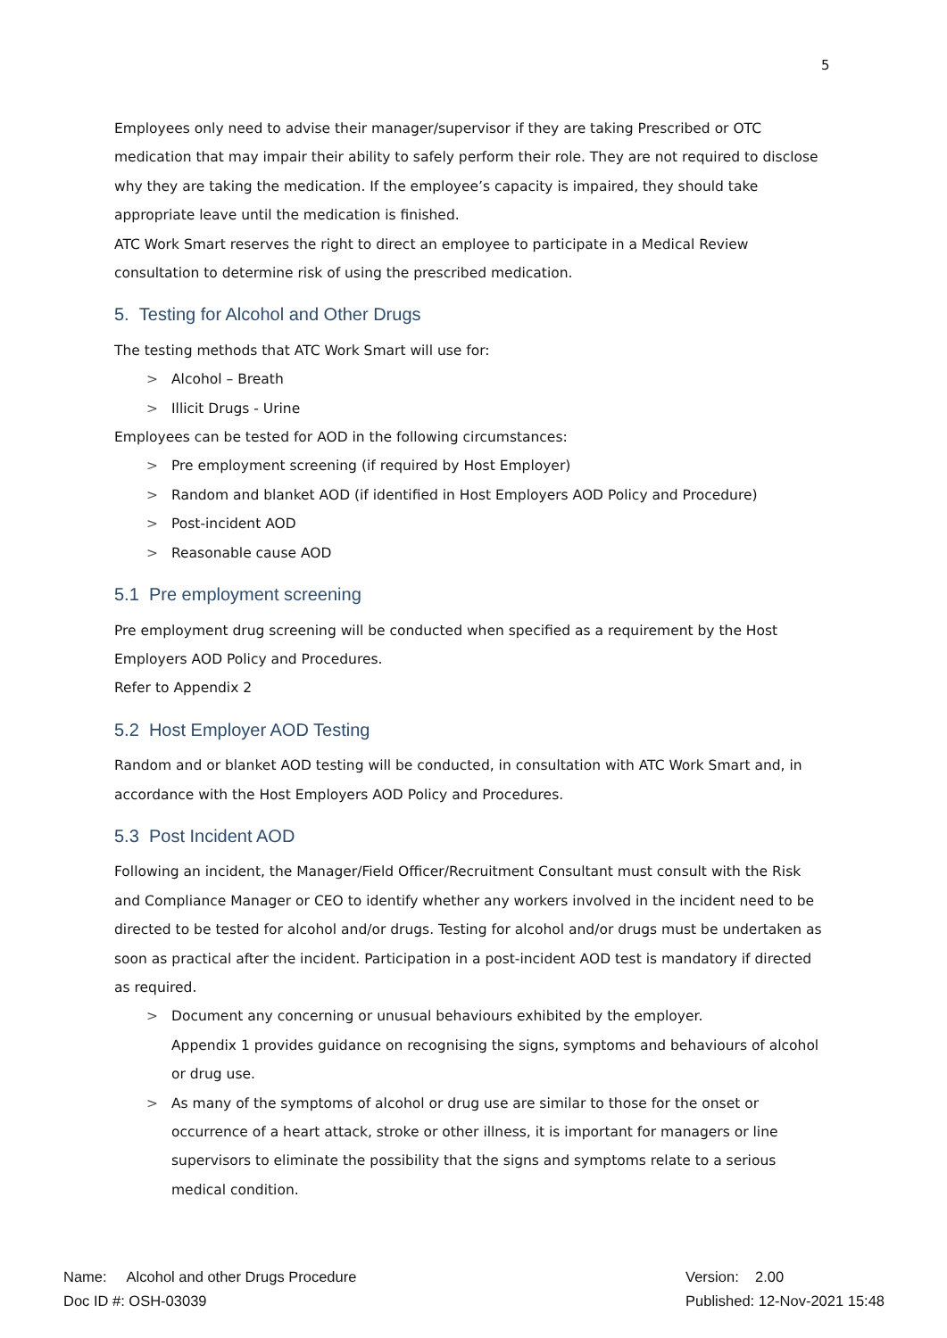5
Employees only need to advise their manager/supervisor if they are taking Prescribed or OTC medication that may impair their ability to safely perform their role. They are not required to disclose why they are taking the medication. If the employee’s capacity is impaired, they should take appropriate leave until the medication is finished.
ATC Work Smart reserves the right to direct an employee to participate in a Medical Review consultation to determine risk of using the prescribed medication.
5. Testing for Alcohol and Other Drugs
The testing methods that ATC Work Smart will use for:
> Alcohol – Breath
> Illicit Drugs - Urine
Employees can be tested for AOD in the following circumstances:
> Pre employment screening (if required by Host Employer)
> Random and blanket AOD (if identified in Host Employers AOD Policy and Procedure)
> Post-incident AOD
> Reasonable cause AOD
5.1 Pre employment screening
Pre employment drug screening will be conducted when specified as a requirement by the Host Employers AOD Policy and Procedures.
Refer to Appendix 2
5.2 Host Employer AOD Testing
Random and or blanket AOD testing will be conducted, in consultation with ATC Work Smart and, in accordance with the Host Employers AOD Policy and Procedures.
5.3 Post Incident AOD
Following an incident, the Manager/Field Officer/Recruitment Consultant must consult with the Risk and Compliance Manager or CEO to identify whether any workers involved in the incident need to be directed to be tested for alcohol and/or drugs. Testing for alcohol and/or drugs must be undertaken as soon as practical after the incident. Participation in a post-incident AOD test is mandatory if directed as required.
> Document any concerning or unusual behaviours exhibited by the employer.
Appendix 1 provides guidance on recognising the signs, symptoms and behaviours of alcohol or drug use.
> As many of the symptoms of alcohol or drug use are similar to those for the onset or occurrence of a heart attack, stroke or other illness, it is important for managers or line supervisors to eliminate the possibility that the signs and symptoms relate to a serious medical condition.
Name: Alcohol and other Drugs Procedure
Doc ID #: OSH-03039
Version: 2.00
Published: 12-Nov-2021 15:48